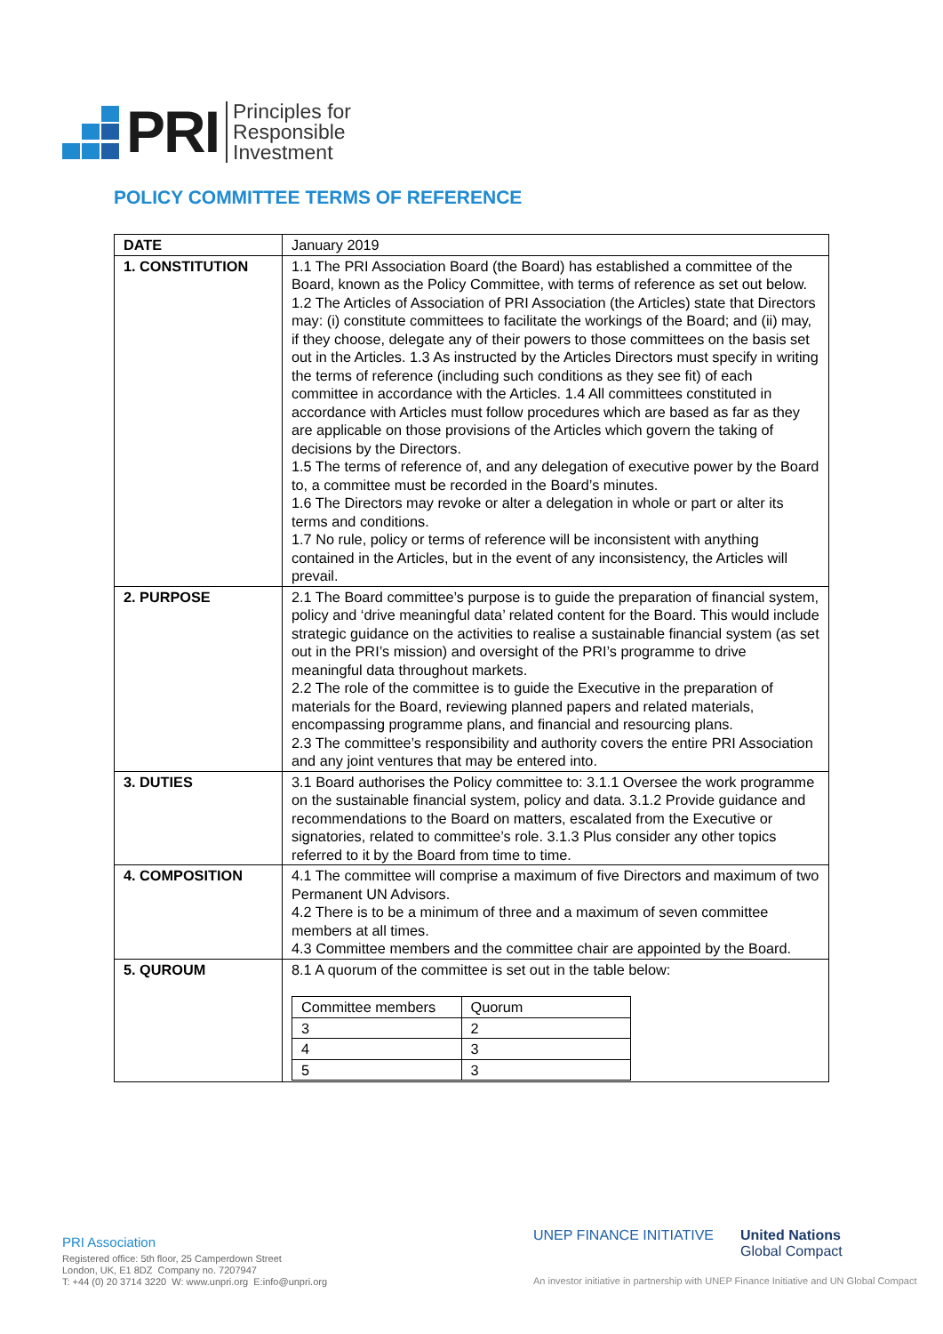PRI
Principles for
Responsible
Investment
POLICY COMMITTEE TERMS OF REFERENCE
| DATE | January 2019 |
| 1. CONSTITUTION | 1.1 The PRI Association Board (the Board) has established a committee of the Board, known as the Policy Committee, with terms of reference as set out below. 1.2 The Articles of Association of PRI Association (the Articles) state that Directors may: (i) constitute committees to facilitate the workings of the Board; and (ii) may, if they choose, delegate any of their powers to those committees on the basis set out in the Articles. 1.3 As instructed by the Articles Directors must specify in writing the terms of reference (including such conditions as they see fit) of each committee in accordance with the Articles. 1.4 All committees constituted in accordance with Articles must follow procedures which are based as far as they are applicable on those provisions of the Articles which govern the taking of decisions by the Directors. 1.5 The terms of reference of, and any delegation of executive power by the Board to, a committee must be recorded in the Board’s minutes. 1.6 The Directors may revoke or alter a delegation in whole or part or alter its terms and conditions. 1.7 No rule, policy or terms of reference will be inconsistent with anything contained in the Articles, but in the event of any inconsistency, the Articles will prevail. |
| 2. PURPOSE | 2.1 The Board committee’s purpose is to guide the preparation of financial system, policy and ‘drive meaningful data’ related content for the Board. This would include strategic guidance on the activities to realise a sustainable financial system (as set out in the PRI’s mission) and oversight of the PRI’s programme to drive meaningful data throughout markets. 2.2 The role of the committee is to guide the Executive in the preparation of materials for the Board, reviewing planned papers and related materials, encompassing programme plans, and financial and resourcing plans. 2.3 The committee’s responsibility and authority covers the entire PRI Association and any joint ventures that may be entered into. |
| 3. DUTIES | 3.1 Board authorises the Policy committee to: 3.1.1 Oversee the work programme on the sustainable financial system, policy and data. 3.1.2 Provide guidance and recommendations to the Board on matters, escalated from the Executive or signatories, related to committee’s role. 3.1.3 Plus consider any other topics referred to it by the Board from time to time. |
| 4. COMPOSITION | 4.1 The committee will comprise a maximum of five Directors and maximum of two Permanent UN Advisors. 4.2 There is to be a minimum of three and a maximum of seven committee members at all times. 4.3 Committee members and the committee chair are appointed by the Board. |
| 5. QUROUM | 8.1 A quorum of the committee is set out in the table below: / Committee members / Quorum / / 3 / 2 / / 4 / 3 / / 5 / 3 / |
PRI Association
Registered office: 5th floor, 25 Camperdown Street
London, UK, E1 8DZ Company no. 7207947
T: +44 (0) 20 3714 3220 W: www.unpri.org E:info@unpri.org
UNEP FINANCE INITIATIVE United Nations
Global Compact
An investor initiative in partnership with UNEP Finance Initiative and UN Global Compact